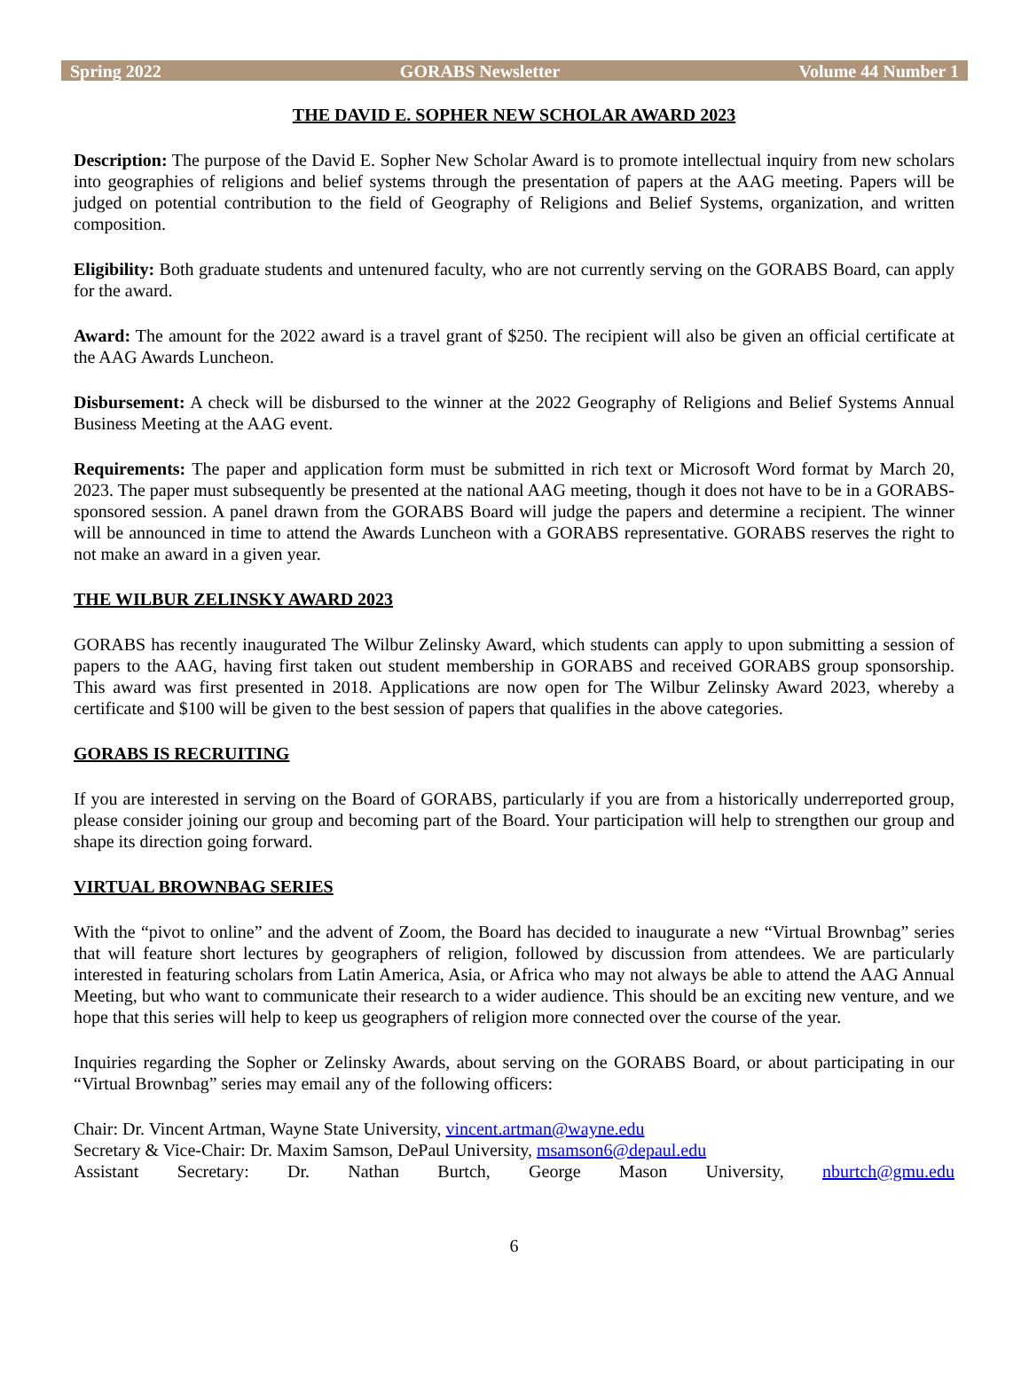Spring 2022 GORABS Newsletter Volume 44 Number 1
THE DAVID E. SOPHER NEW SCHOLAR AWARD 2023
Description: The purpose of the David E. Sopher New Scholar Award is to promote intellectual inquiry from new scholars into geographies of religions and belief systems through the presentation of papers at the AAG meeting. Papers will be judged on potential contribution to the field of Geography of Religions and Belief Systems, organization, and written composition.
Eligibility: Both graduate students and untenured faculty, who are not currently serving on the GORABS Board, can apply for the award.
Award: The amount for the 2022 award is a travel grant of $250. The recipient will also be given an official certificate at the AAG Awards Luncheon.
Disbursement: A check will be disbursed to the winner at the 2022 Geography of Religions and Belief Systems Annual Business Meeting at the AAG event.
Requirements: The paper and application form must be submitted in rich text or Microsoft Word format by March 20, 2023. The paper must subsequently be presented at the national AAG meeting, though it does not have to be in a GORABS-sponsored session. A panel drawn from the GORABS Board will judge the papers and determine a recipient. The winner will be announced in time to attend the Awards Luncheon with a GORABS representative. GORABS reserves the right to not make an award in a given year.
THE WILBUR ZELINSKY AWARD 2023
GORABS has recently inaugurated The Wilbur Zelinsky Award, which students can apply to upon submitting a session of papers to the AAG, having first taken out student membership in GORABS and received GORABS group sponsorship. This award was first presented in 2018. Applications are now open for The Wilbur Zelinsky Award 2023, whereby a certificate and $100 will be given to the best session of papers that qualifies in the above categories.
GORABS IS RECRUITING
If you are interested in serving on the Board of GORABS, particularly if you are from a historically underreported group, please consider joining our group and becoming part of the Board. Your participation will help to strengthen our group and shape its direction going forward.
VIRTUAL BROWNBAG SERIES
With the “pivot to online” and the advent of Zoom, the Board has decided to inaugurate a new “Virtual Brownbag” series that will feature short lectures by geographers of religion, followed by discussion from attendees. We are particularly interested in featuring scholars from Latin America, Asia, or Africa who may not always be able to attend the AAG Annual Meeting, but who want to communicate their research to a wider audience. This should be an exciting new venture, and we hope that this series will help to keep us geographers of religion more connected over the course of the year.
Inquiries regarding the Sopher or Zelinsky Awards, about serving on the GORABS Board, or about participating in our “Virtual Brownbag” series may email any of the following officers:
Chair: Dr. Vincent Artman, Wayne State University, vincent.artman@wayne.edu
Secretary & Vice-Chair: Dr. Maxim Samson, DePaul University, msamson6@depaul.edu
Assistant Secretary: Dr. Nathan Burtch, George Mason University, nburtch@gmu.edu
6